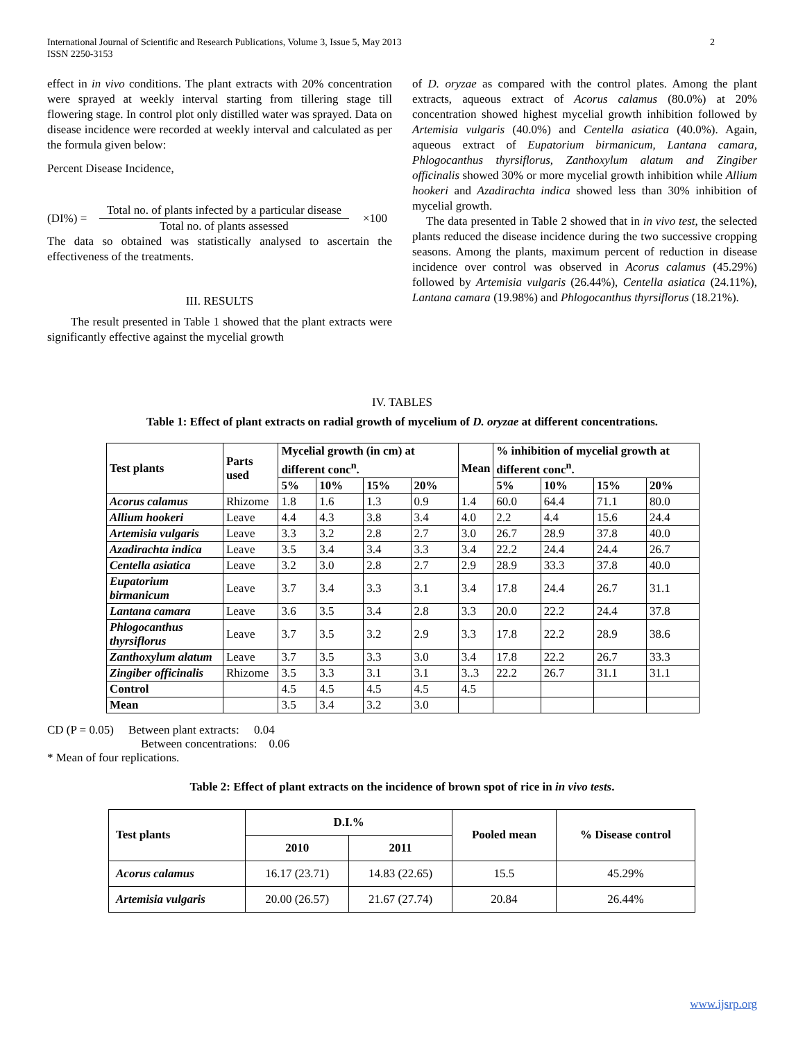International Journal of Scientific and Research Publications, Volume 3, Issue 5, May 2013
ISSN 2250-3153
2
effect in in vivo conditions. The plant extracts with 20% concentration were sprayed at weekly interval starting from tillering stage till flowering stage. In control plot only distilled water was sprayed. Data on disease incidence were recorded at weekly interval and calculated as per the formula given below:
Percent Disease Incidence,
(DI%) = Total no. of plants infected by a particular disease
Total no. of plants assessed ×100
The data so obtained was statistically analysed to ascertain the effectiveness of the treatments.
III. RESULTS
The result presented in Table 1 showed that the plant extracts were significantly effective against the mycelial growth
of D. oryzae as compared with the control plates. Among the plant extracts, aqueous extract of Acorus calamus (80.0%) at 20% concentration showed highest mycelial growth inhibition followed by Artemisia vulgaris (40.0%) and Centella asiatica (40.0%). Again, aqueous extract of Eupatorium birmanicum, Lantana camara, Phlogocanthus thyrsiflorus, Zanthoxylum alatum and Zingiber officinalis showed 30% or more mycelial growth inhibition while Allium hookeri and Azadirachta indica showed less than 30% inhibition of mycelial growth.
The data presented in Table 2 showed that in in vivo test, the selected plants reduced the disease incidence during the two successive cropping seasons. Among the plants, maximum percent of reduction in disease incidence over control was observed in Acorus calamus (45.29%) followed by Artemisia vulgaris (26.44%), Centella asiatica (24.11%), Lantana camara (19.98%) and Phlogocanthus thyrsiflorus (18.21%).
IV. TABLES
Table 1: Effect of plant extracts on radial growth of mycelium of D. oryzae at different concentrations.
| Test plants | Parts used | Mycelial growth (in cm) at different conc<sup>n</sup>. | | | | Mean | % inhibition of mycelial growth at different conc<sup>n</sup>. | | | |
| --- | --- | --- | --- | --- | --- | --- | --- | --- | --- | --- |
| | | 5% | 10% | 15% | 20% | | 5% | 10% | 15% | 20% |
| Acorus calamus | Rhizome | 1.8 | 1.6 | 1.3 | 0.9 | 1.4 | 60.0 | 64.4 | 71.1 | 80.0 |
| Allium hookeri | Leave | 4.4 | 4.3 | 3.8 | 3.4 | 4.0 | 2.2 | 4.4 | 15.6 | 24.4 |
| Artemisia vulgaris | Leave | 3.3 | 3.2 | 2.8 | 2.7 | 3.0 | 26.7 | 28.9 | 37.8 | 40.0 |
| Azadirachta indica | Leave | 3.5 | 3.4 | 3.4 | 3.3 | 3.4 | 22.2 | 24.4 | 24.4 | 26.7 |
| Centella asiatica | Leave | 3.2 | 3.0 | 2.8 | 2.7 | 2.9 | 28.9 | 33.3 | 37.8 | 40.0 |
| Eupatorium birmanicum | Leave | 3.7 | 3.4 | 3.3 | 3.1 | 3.4 | 17.8 | 24.4 | 26.7 | 31.1 |
| Lantana camara | Leave | 3.6 | 3.5 | 3.4 | 2.8 | 3.3 | 20.0 | 22.2 | 24.4 | 37.8 |
| Phlogocanthus thyrsiflorus | Leave | 3.7 | 3.5 | 3.2 | 2.9 | 3.3 | 17.8 | 22.2 | 28.9 | 38.6 |
| Zanthoxylum alatum | Leave | 3.7 | 3.5 | 3.3 | 3.0 | 3.4 | 17.8 | 22.2 | 26.7 | 33.3 |
| Zingiber officinalis | Rhizome | 3.5 | 3.3 | 3.1 | 3.1 | 3..3 | 22.2 | 26.7 | 31.1 | 31.1 |
| Control | | 4.5 | 4.5 | 4.5 | 4.5 | 4.5 | | | | |
| Mean | | 3.5 | 3.4 | 3.2 | 3.0 | | | | | |
CD (P = 0.05) Between plant extracts: 0.04
Between concentrations: 0.06
* Mean of four replications.
Table 2: Effect of plant extracts on the incidence of brown spot of rice in in vivo tests.
| Test plants | D.I.% | | Pooled mean | % Disease control |
| --- | --- | --- | --- | --- |
| | 2010 | 2011 | | |
| Acorus calamus | 16.17 (23.71) | 14.83 (22.65) | 15.5 | 45.29% |
| Artemisia vulgaris | 20.00 (26.57) | 21.67 (27.74) | 20.84 | 26.44% |
www.ijsrp.org